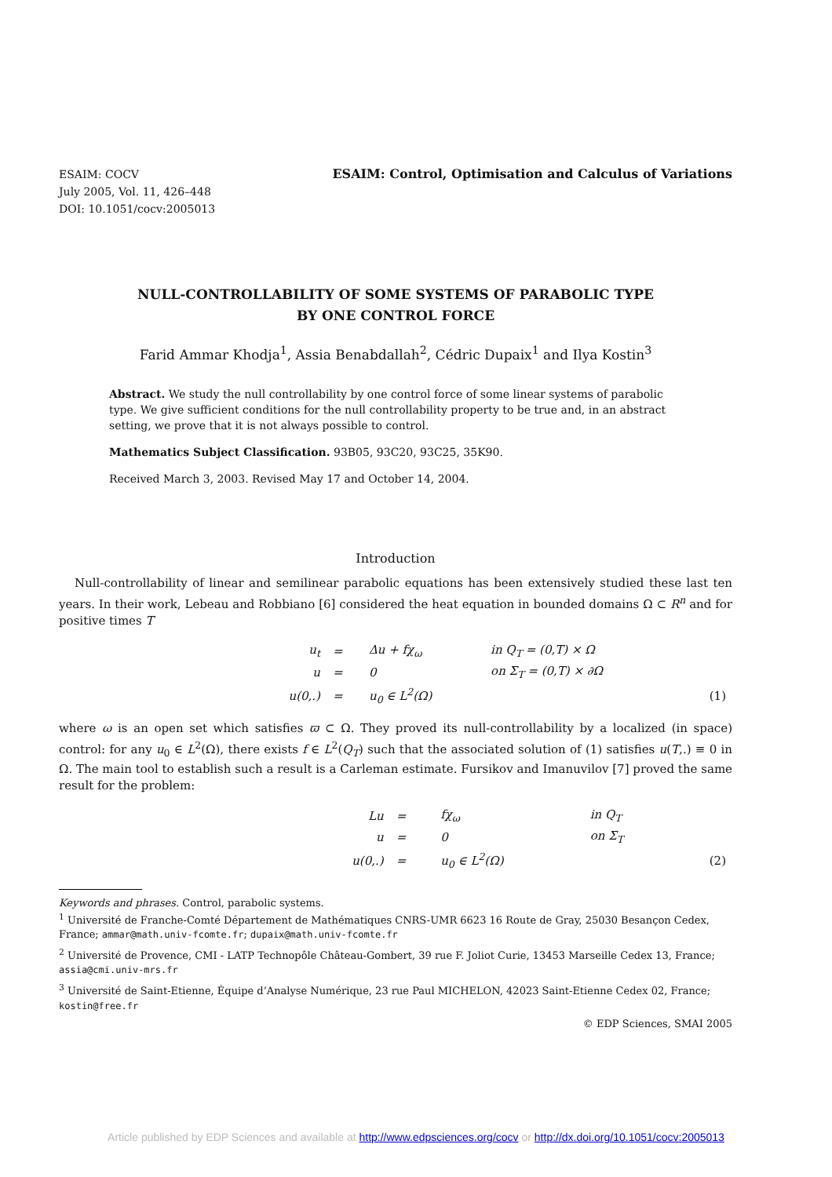ESAIM: COCV
July 2005, Vol. 11, 426–448
DOI: 10.1051/cocv:2005013
ESAIM: Control, Optimisation and Calculus of Variations
NULL-CONTROLLABILITY OF SOME SYSTEMS OF PARABOLIC TYPE
BY ONE CONTROL FORCE
Farid Ammar Khodja<sup>1</sup>, Assia Benabdallah<sup>2</sup>, Cédric Dupaix<sup>1</sup> and Ilya Kostin<sup>3</sup>
Abstract. We study the null controllability by one control force of some linear systems of parabolic type. We give sufficient conditions for the null controllability property to be true and, in an abstract setting, we prove that it is not always possible to control.
Mathematics Subject Classification. 93B05, 93C20, 93C25, 35K90.
Received March 3, 2003. Revised May 17 and October 14, 2004.
Introduction
Null-controllability of linear and semilinear parabolic equations has been extensively studied these last ten years. In their work, Lebeau and Robbiano [6] considered the heat equation in bounded domains Ω ⊂ R<sup>n</sup> and for positive times T
| u<sub>t</sub> | = | Δu + fχ<sub>ω</sub> | in Q<sub>T</sub> = (0,T) × Ω | |
| u | = | 0 | on Σ<sub>T</sub> = (0,T) × ∂Ω | |
| u(0,.) | = | u<sub>0</sub> ∈ L<sup>2</sup>(Ω) | | (1) |
where ω is an open set which satisfies ϖ ⊂ Ω. They proved its null-controllability by a localized (in space) control: for any u<sub>0</sub> ∈ L<sup>2</sup>(Ω), there exists f ∈ L<sup>2</sup>(Q<sub>T</sub>) such that the associated solution of (1) satisfies u(T,.) ≡ 0 in Ω. The main tool to establish such a result is a Carleman estimate. Fursikov and Imanuvilov [7] proved the same result for the problem:
| Lu | = | fχ<sub>ω</sub> | in Q<sub>T</sub> | |
| u | = | 0 | on Σ<sub>T</sub> | |
| u(0,.) | = | u<sub>0</sub> ∈ L<sup>2</sup>(Ω) | | (2) |
Keywords and phrases. Control, parabolic systems.
<sup>1</sup> Université de Franche-Comté Département de Mathématiques CNRS-UMR 6623 16 Route de Gray, 25030 Besançon Cedex, France; ammar@math.univ-fcomte.fr; dupaix@math.univ-fcomte.fr
<sup>2</sup> Université de Provence, CMI - LATP Technopôle Château-Gombert, 39 rue F. Joliot Curie, 13453 Marseille Cedex 13, France; assia@cmi.univ-mrs.fr
<sup>3</sup> Université de Saint-Etienne, Équipe d’Analyse Numérique, 23 rue Paul MICHELON, 42023 Saint-Etienne Cedex 02, France; kostin@free.fr
© EDP Sciences, SMAI 2005
Article published by EDP Sciences and available at http://www.edpsciences.org/cocv or http://dx.doi.org/10.1051/cocv:2005013